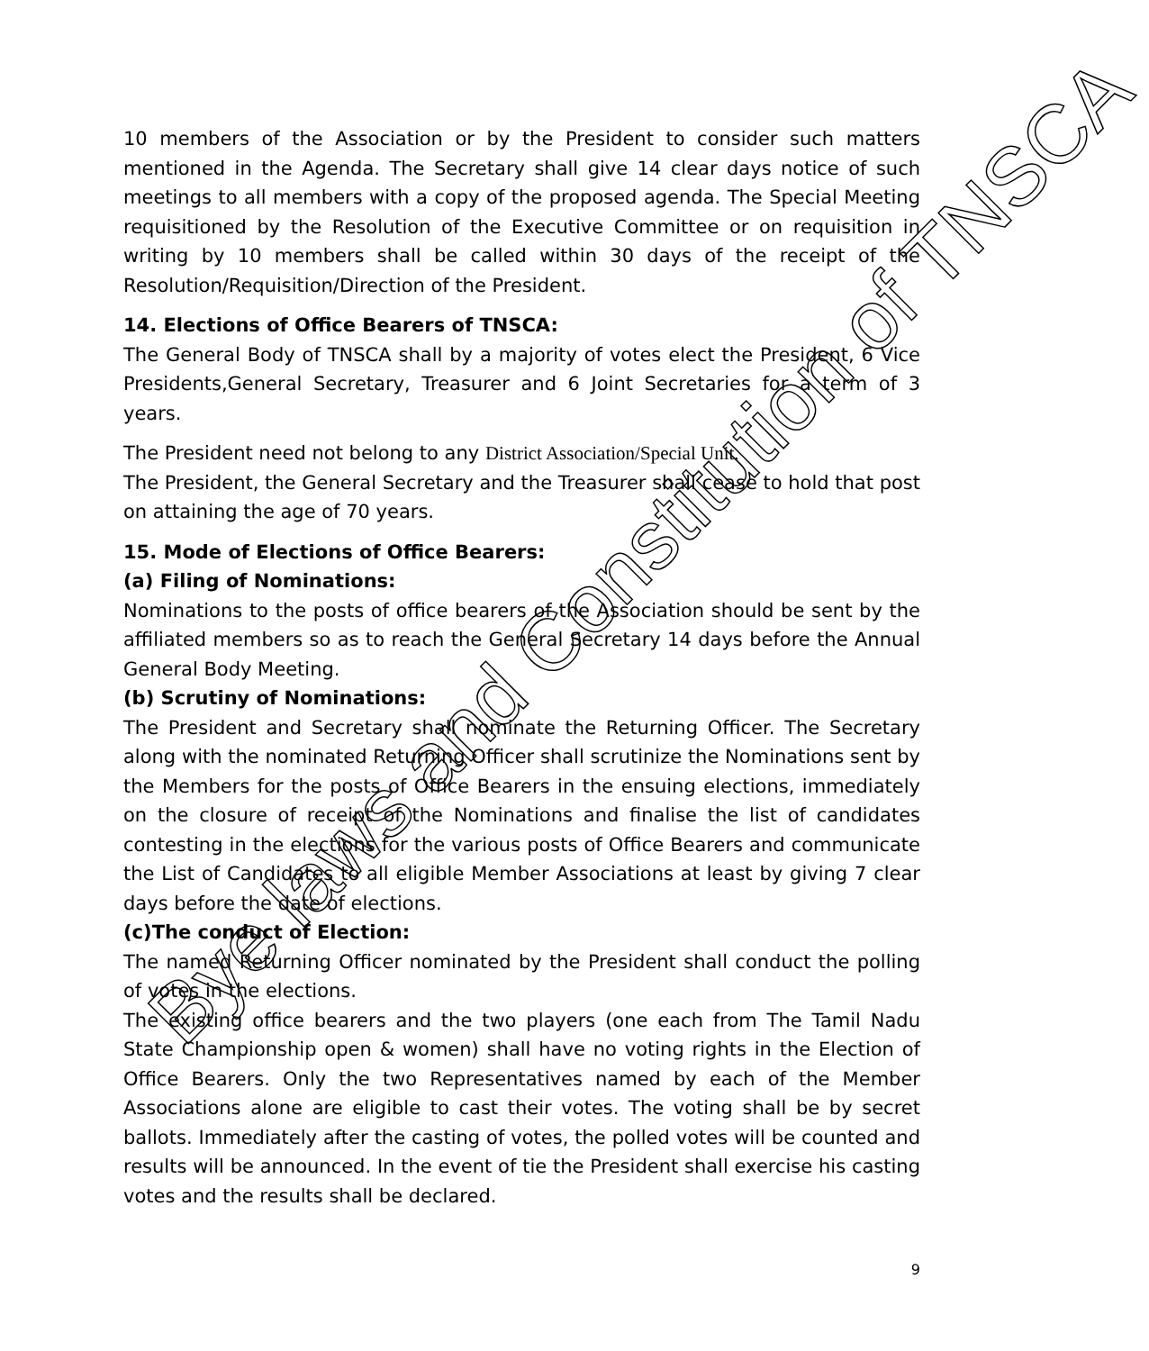10 members of the Association or by the President to consider such matters mentioned in the Agenda. The Secretary shall give 14 clear days notice of such meetings to all members with a copy of the proposed agenda. The Special Meeting requisitioned by the Resolution of the Executive Committee or on requisition in writing by 10 members shall be called within 30 days of the receipt of the Resolution/Requisition/Direction of the President.
14. Elections of Office Bearers of TNSCA:
The General Body of TNSCA shall by a majority of votes elect the President, 6 Vice Presidents,General Secretary, Treasurer and 6 Joint Secretaries for a term of 3 years.
The President need not belong to any District Association/Special Unit.
The President, the General Secretary and the Treasurer shall cease to hold that post on attaining the age of 70 years.
15. Mode of Elections of Office Bearers:
(a) Filing of Nominations:
Nominations to the posts of office bearers of the Association should be sent by the affiliated members so as to reach the General Secretary 14 days before the Annual General Body Meeting.
(b) Scrutiny of Nominations:
The President and Secretary shall nominate the Returning Officer. The Secretary along with the nominated Returning Officer shall scrutinize the Nominations sent by the Members for the posts of Office Bearers in the ensuing elections, immediately on the closure of receipt of the Nominations and finalise the list of candidates contesting in the elections for the various posts of Office Bearers and communicate the List of Candidates to all eligible Member Associations at least by giving 7 clear days before the date of elections.
(c)The conduct of Election:
The named Returning Officer nominated by the President shall conduct the polling of votes in the elections.
The existing office bearers and the two players (one each from The Tamil Nadu State Championship open & women) shall have no voting rights in the Election of Office Bearers. Only the two Representatives named by each of the Member Associations alone are eligible to cast their votes. The voting shall be by secret ballots. Immediately after the casting of votes, the polled votes will be counted and results will be announced. In the event of tie the President shall exercise his casting votes and the results shall be declared.
9
Bye laws and Constitution of TNSCA